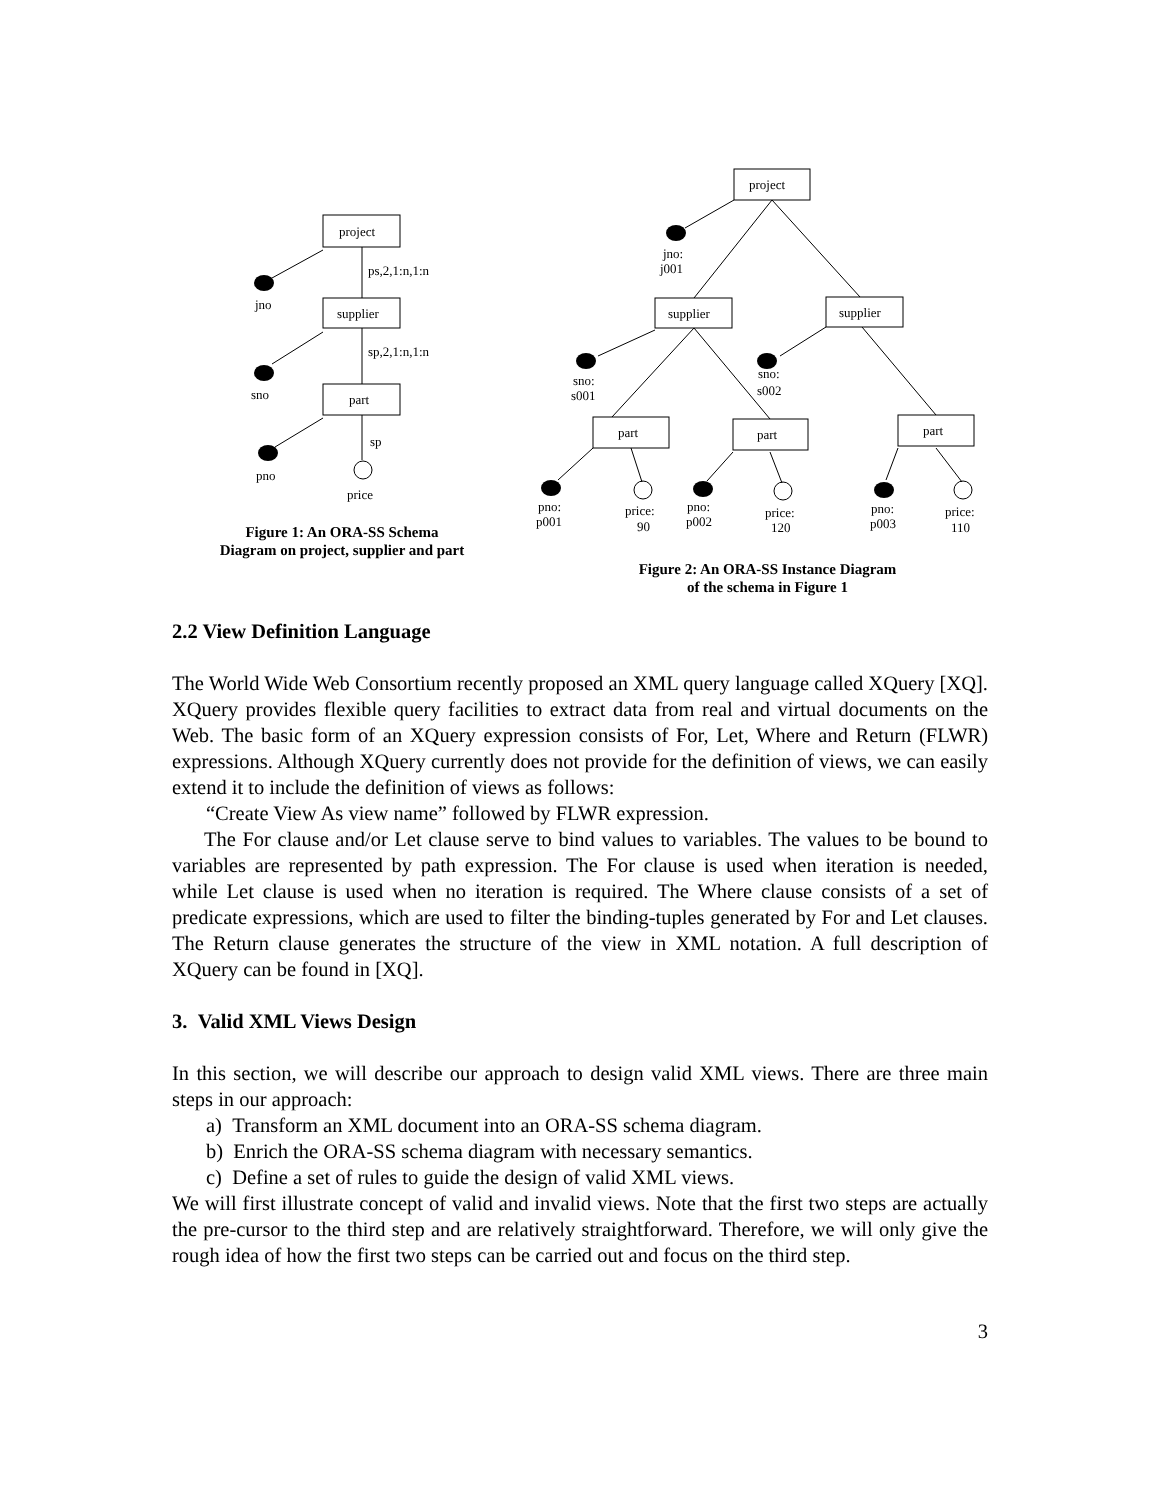project
supplier
part
ps,2,1:n,1:n
sp,2,1:n,1:n
sp
jno
sno
pno
price
project
supplier
supplier
part
part
part
jno:
j001
sno:
s001
sno:
s002
pno:
p001
price:
90
pno:
p002
price:
120
pno:
p003
price:
110
Figure 1: An ORA-SS Schema
Diagram on project, supplier and part
Figure 2: An ORA-SS Instance Diagram
of the schema in Figure 1
2.2 View Definition Language
The World Wide Web Consortium recently proposed an XML query language called XQuery [XQ]. XQuery provides flexible query facilities to extract data from real and virtual documents on the Web. The basic form of an XQuery expression consists of For, Let, Where and Return (FLWR) expressions. Although XQuery currently does not provide for the definition of views, we can easily extend it to include the definition of views as follows:
“Create View As view name” followed by FLWR expression.
The For clause and/or Let clause serve to bind values to variables. The values to be bound to variables are represented by path expression. The For clause is used when iteration is needed, while Let clause is used when no iteration is required. The Where clause consists of a set of predicate expressions, which are used to filter the binding-tuples generated by For and Let clauses. The Return clause generates the structure of the view in XML notation. A full description of XQuery can be found in [XQ].
3. Valid XML Views Design
In this section, we will describe our approach to design valid XML views. There are three main steps in our approach:
a) Transform an XML document into an ORA-SS schema diagram.
b) Enrich the ORA-SS schema diagram with necessary semantics.
c) Define a set of rules to guide the design of valid XML views.
We will first illustrate concept of valid and invalid views. Note that the first two steps are actually the pre-cursor to the third step and are relatively straightforward. Therefore, we will only give the rough idea of how the first two steps can be carried out and focus on the third step.
3